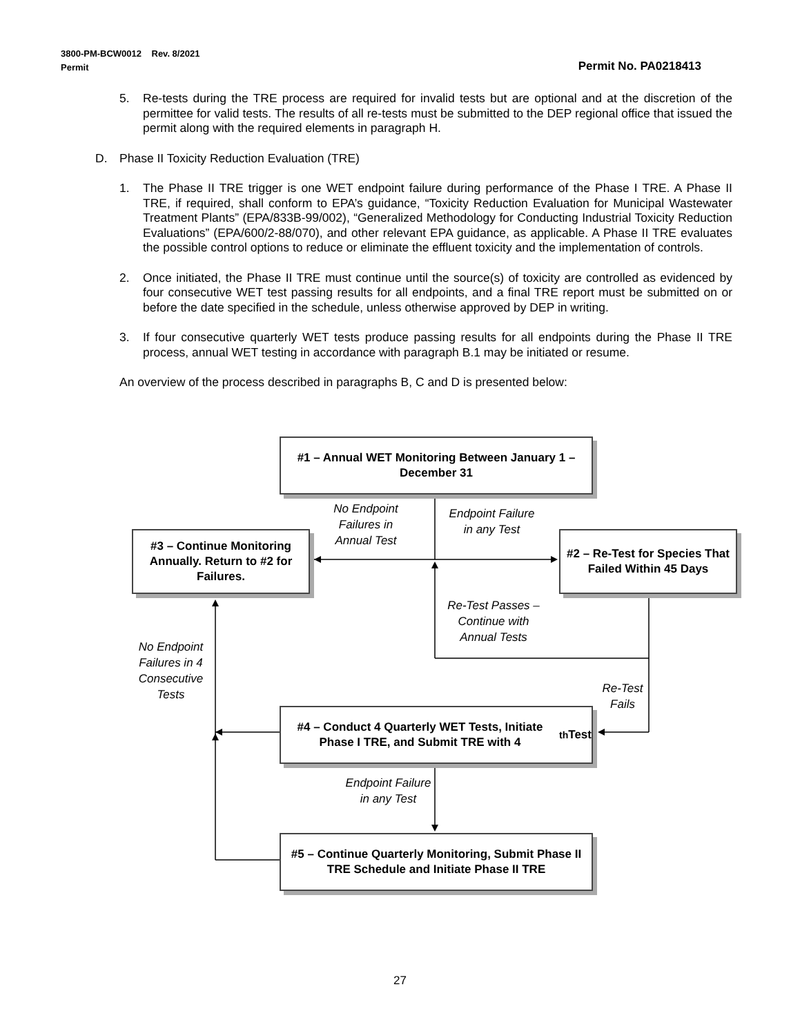3800-PM-BCW0012 Rev. 8/2021
Permit
Permit No. PA0218413
5. Re-tests during the TRE process are required for invalid tests but are optional and at the discretion of the permittee for valid tests. The results of all re-tests must be submitted to the DEP regional office that issued the permit along with the required elements in paragraph H.
D. Phase II Toxicity Reduction Evaluation (TRE)
1. The Phase II TRE trigger is one WET endpoint failure during performance of the Phase I TRE. A Phase II TRE, if required, shall conform to EPA’s guidance, “Toxicity Reduction Evaluation for Municipal Wastewater Treatment Plants” (EPA/833B-99/002), “Generalized Methodology for Conducting Industrial Toxicity Reduction Evaluations” (EPA/600/2-88/070), and other relevant EPA guidance, as applicable. A Phase II TRE evaluates the possible control options to reduce or eliminate the effluent toxicity and the implementation of controls.
2. Once initiated, the Phase II TRE must continue until the source(s) of toxicity are controlled as evidenced by four consecutive WET test passing results for all endpoints, and a final TRE report must be submitted on or before the date specified in the schedule, unless otherwise approved by DEP in writing.
3. If four consecutive quarterly WET tests produce passing results for all endpoints during the Phase II TRE process, annual WET testing in accordance with paragraph B.1 may be initiated or resume.
An overview of the process described in paragraphs B, C and D is presented below:
#1 – Annual WET Monitoring Between January 1 – December 31
#3 – Continue Monitoring Annually. Return to #2 for Failures.
#2 – Re-Test for Species That Failed Within 45 Days
#4 – Conduct 4 Quarterly WET Tests, Initiate Phase I TRE, and Submit TRE with 4<sup>th</sup> Test
#5 – Continue Quarterly Monitoring, Submit Phase II TRE Schedule and Initiate Phase II TRE
No Endpoint Failures in Annual Test
Endpoint Failure in any Test
Re-Test Passes – Continue with Annual Tests
No Endpoint Failures in 4 Consecutive Tests
Re-Test Fails
Endpoint Failure in any Test
27